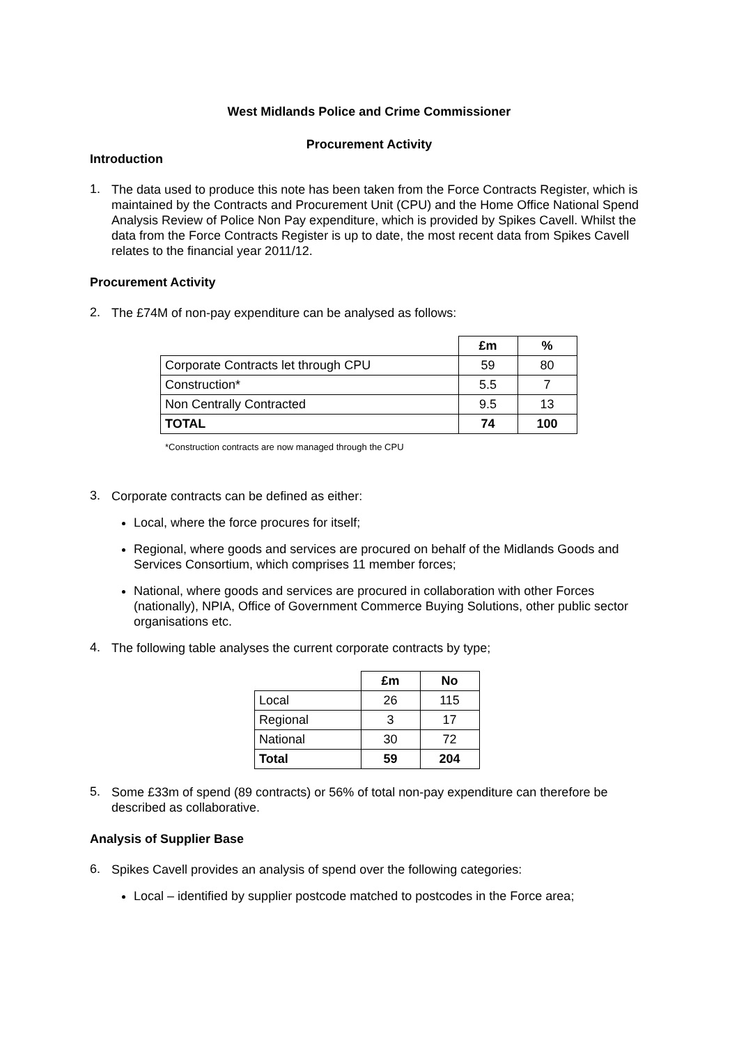West Midlands Police and Crime Commissioner
Procurement Activity
Introduction
1.
The data used to produce this note has been taken from the Force Contracts Register, which is maintained by the Contracts and Procurement Unit (CPU) and the Home Office National Spend Analysis Review of Police Non Pay expenditure, which is provided by Spikes Cavell. Whilst the data from the Force Contracts Register is up to date, the most recent data from Spikes Cavell relates to the financial year 2011/12.
Procurement Activity
2.
The £74M of non-pay expenditure can be analysed as follows:
| | £m | % |
| Corporate Contracts let through CPU | 59 | 80 |
| Construction* | 5.5 | 7 |
| Non Centrally Contracted | 9.5 | 13 |
| TOTAL | 74 | 100 |
*Construction contracts are now managed through the CPU
3.
Corporate contracts can be defined as either:
Local, where the force procures for itself;
Regional, where goods and services are procured on behalf of the Midlands Goods and Services Consortium, which comprises 11 member forces;
National, where goods and services are procured in collaboration with other Forces (nationally), NPIA, Office of Government Commerce Buying Solutions, other public sector organisations etc.
4.
The following table analyses the current corporate contracts by type;
| | £m | No |
| Local | 26 | 115 |
| Regional | 3 | 17 |
| National | 30 | 72 |
| Total | 59 | 204 |
5.
Some £33m of spend (89 contracts) or 56% of total non-pay expenditure can therefore be described as collaborative.
Analysis of Supplier Base
6.
Spikes Cavell provides an analysis of spend over the following categories:
Local – identified by supplier postcode matched to postcodes in the Force area;